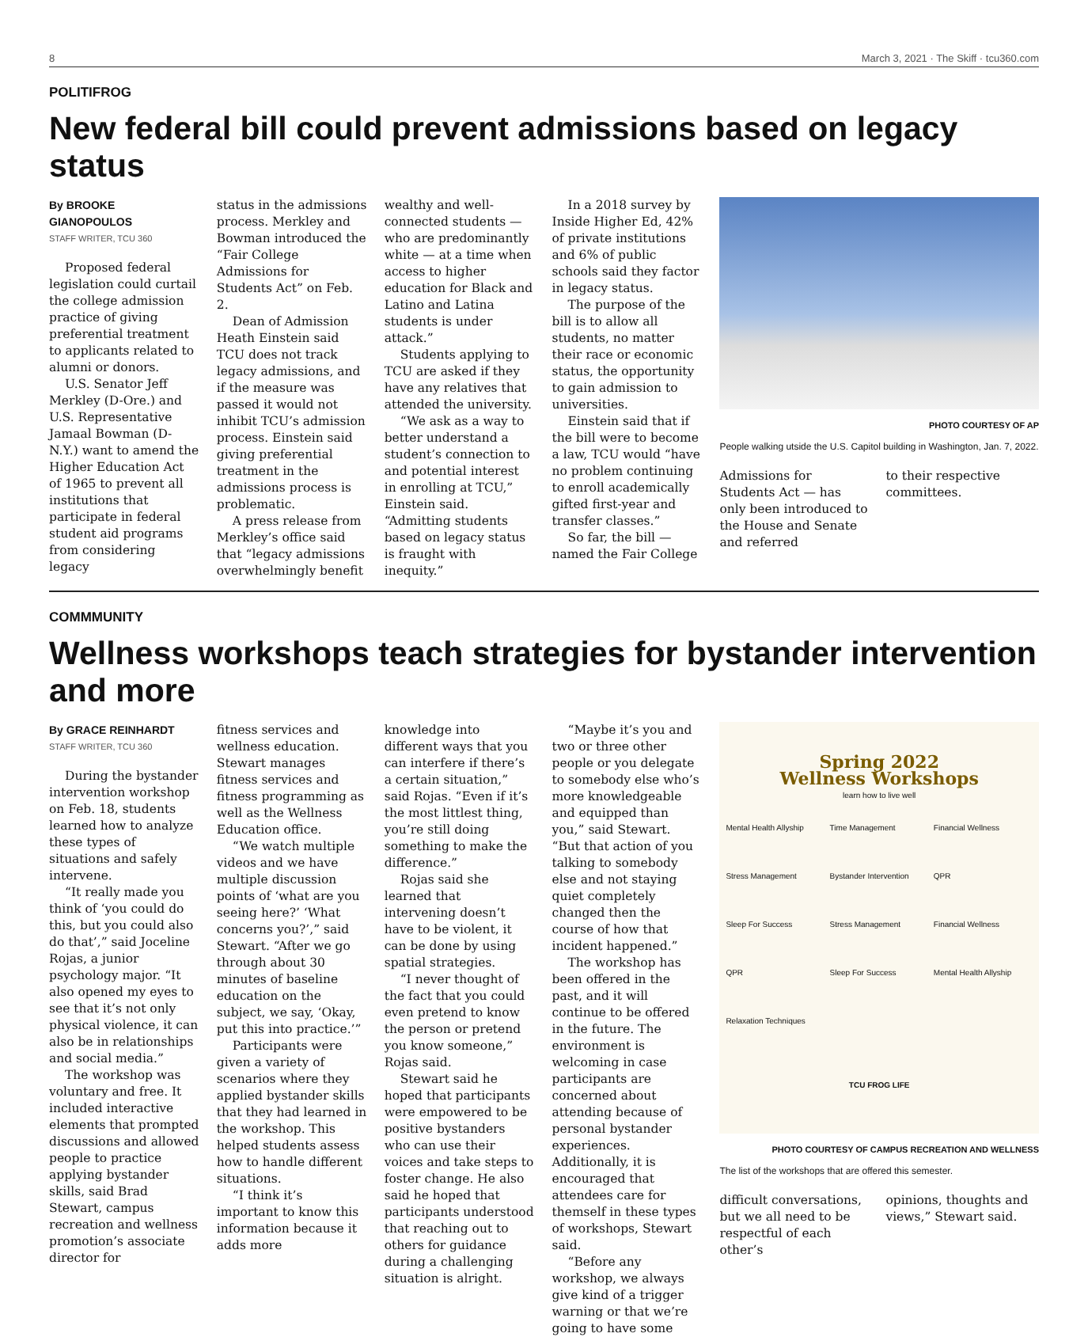8 March 3, 2021 · The Skiff · tcu360.com
POLITIFROG
New federal bill could prevent admissions based on legacy status
By BROOKE GIANOPOULOS
STAFF WRITER, TCU 360
Proposed federal legislation could curtail the college admission practice of giving preferential treatment to applicants related to alumni or donors.
U.S. Senator Jeff Merkley (D-Ore.) and U.S. Representative Jamaal Bowman (D-N.Y.) want to amend the Higher Education Act of 1965 to prevent all institutions that participate in federal student aid programs from considering legacy
status in the admissions process. Merkley and Bowman introduced the “Fair College Admissions for Students Act” on Feb. 2.
Dean of Admission Heath Einstein said TCU does not track legacy admissions, and if the measure was passed it would not inhibit TCU’s admission process. Einstein said giving preferential treatment in the admissions process is problematic.
A press release from Merkley’s office said that “legacy admissions overwhelmingly benefit
wealthy and well-connected students —who are predominantly white — at a time when access to higher education for Black and Latino and Latina students is under attack.”
Students applying to TCU are asked if they have any relatives that attended the university.
“We ask as a way to better understand a student’s connection to and potential interest in enrolling at TCU,” Einstein said. “Admitting students based on legacy status is fraught with inequity.”
In a 2018 survey by Inside Higher Ed, 42% of private institutions and 6% of public schools said they factor in legacy status.
The purpose of the bill is to allow all students, no matter their race or economic status, the opportunity to gain admission to universities.
Einstein said that if the bill were to become a law, TCU would “have no problem continuing to enroll academically gifted first-year and transfer classes.”
So far, the bill — named the Fair College
PHOTO COURTESY OF AP
People walking utside the U.S. Capitol building in Washington, Jan. 7, 2022.
Admissions for Students Act — has only been introduced to the House and Senate and referred
to their respective committees.
COMMMUNITY
Wellness workshops teach strategies for bystander intervention and more
By GRACE REINHARDT
STAFF WRITER, TCU 360
During the bystander intervention workshop on Feb. 18, students learned how to analyze these types of situations and safely intervene.
“It really made you think of ‘you could do this, but you could also do that’,” said Joceline Rojas, a junior psychology major. “It also opened my eyes to see that it’s not only physical violence, it can also be in relationships and social media.”
The workshop was voluntary and free. It included interactive elements that prompted discussions and allowed people to practice applying bystander skills, said Brad Stewart, campus recreation and wellness promotion’s associate director for
fitness services and wellness education. Stewart manages fitness services and fitness programming as well as the Wellness Education office.
“We watch multiple videos and we have multiple discussion points of ‘what are you seeing here?’ ‘What concerns you?’,” said Stewart. “After we go through about 30 minutes of baseline education on the subject, we say, ‘Okay, put this into practice.’”
Participants were given a variety of scenarios where they applied bystander skills that they had learned in the workshop. This helped students assess how to handle different situations.
“I think it’s important to know this information because it adds more
knowledge into different ways that you can interfere if there’s a certain situation,” said Rojas. “Even if it’s the most littlest thing, you’re still doing something to make the difference.”
Rojas said she learned that intervening doesn’t have to be violent, it can be done by using spatial strategies.
“I never thought of the fact that you could even pretend to know the person or pretend you know someone,” Rojas said.
Stewart said he hoped that participants were empowered to be positive bystanders who can use their voices and take steps to foster change. He also said he hoped that participants understood that reaching out to others for guidance during a challenging situation is alright.
“Maybe it’s you and two or three other people or you delegate to somebody else who’s more knowledgeable and equipped than you,” said Stewart. “But that action of you talking to somebody else and not staying quiet completely changed then the course of how that incident happened.”
The workshop has been offered in the past, and it will continue to be offered in the future. The environment is welcoming in case participants are concerned about attending because of personal bystander experiences. Additionally, it is encouraged that attendees care for themself in these types of workshops, Stewart said.
“Before any workshop, we always give kind of a trigger warning or that we’re going to have some
Spring 2022
Wellness Workshops
learn how to live well
Mental Health Allyship
Time Management
Financial Wellness
Stress Management
Bystander Intervention
QPR
Sleep For Success
Stress Management
Financial Wellness
QPR
Sleep For Success
Mental Health Allyship
Relaxation Techniques
TCU FROG LIFE
PHOTO COURTESY OF CAMPUS RECREATION AND WELLNESS
The list of the workshops that are offered this semester.
difficult conversations, but we all need to be respectful of each other’s
opinions, thoughts and views,” Stewart said.